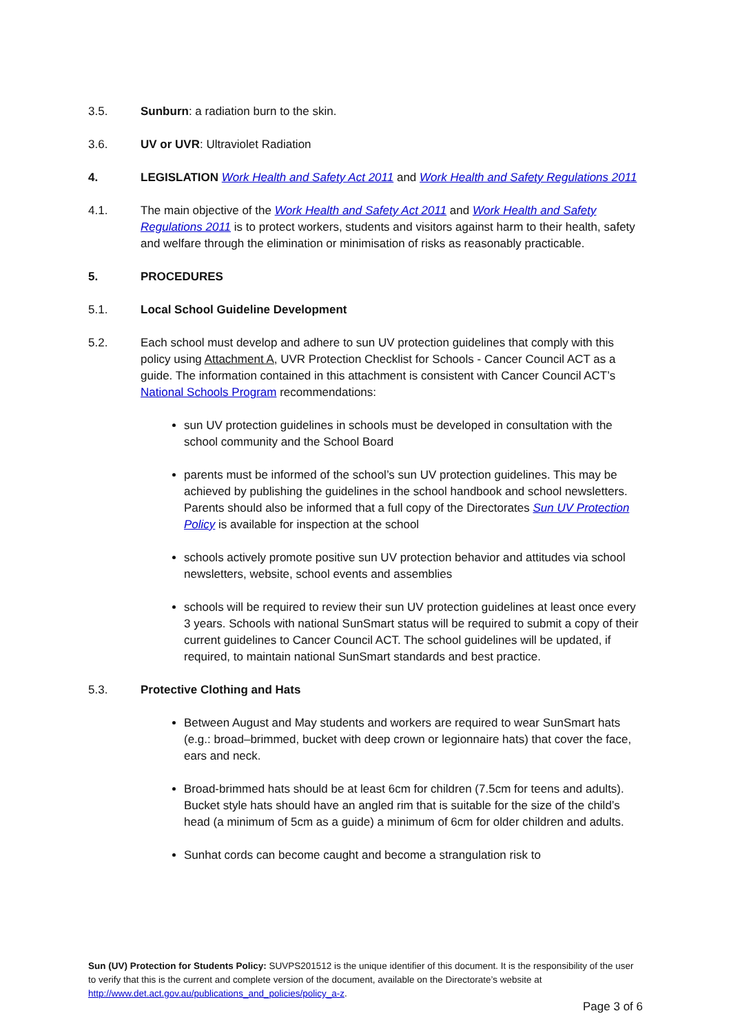3.5. Sunburn: a radiation burn to the skin.
3.6. UV or UVR: Ultraviolet Radiation
4. LEGISLATION Work Health and Safety Act 2011 and Work Health and Safety Regulations 2011
4.1. The main objective of the Work Health and Safety Act 2011 and Work Health and Safety Regulations 2011 is to protect workers, students and visitors against harm to their health, safety and welfare through the elimination or minimisation of risks as reasonably practicable.
5. PROCEDURES
5.1. Local School Guideline Development
5.2. Each school must develop and adhere to sun UV protection guidelines that comply with this policy using Attachment A, UVR Protection Checklist for Schools - Cancer Council ACT as a guide. The information contained in this attachment is consistent with Cancer Council ACT’s National Schools Program recommendations:
sun UV protection guidelines in schools must be developed in consultation with the school community and the School Board
parents must be informed of the school’s sun UV protection guidelines. This may be achieved by publishing the guidelines in the school handbook and school newsletters. Parents should also be informed that a full copy of the Directorates Sun UV Protection Policy is available for inspection at the school
schools actively promote positive sun UV protection behavior and attitudes via school newsletters, website, school events and assemblies
schools will be required to review their sun UV protection guidelines at least once every 3 years. Schools with national SunSmart status will be required to submit a copy of their current guidelines to Cancer Council ACT. The school guidelines will be updated, if required, to maintain national SunSmart standards and best practice.
5.3. Protective Clothing and Hats
Between August and May students and workers are required to wear SunSmart hats (e.g.: broad–brimmed, bucket with deep crown or legionnaire hats) that cover the face, ears and neck.
Broad-brimmed hats should be at least 6cm for children (7.5cm for teens and adults). Bucket style hats should have an angled rim that is suitable for the size of the child’s head (a minimum of 5cm as a guide) a minimum of 6cm for older children and adults.
Sunhat cords can become caught and become a strangulation risk to
Sun (UV) Protection for Students Policy: SUVPS201512 is the unique identifier of this document. It is the responsibility of the user to verify that this is the current and complete version of the document, available on the Directorate’s website at http://www.det.act.gov.au/publications_and_policies/policy_a-z.
Page 3 of 6